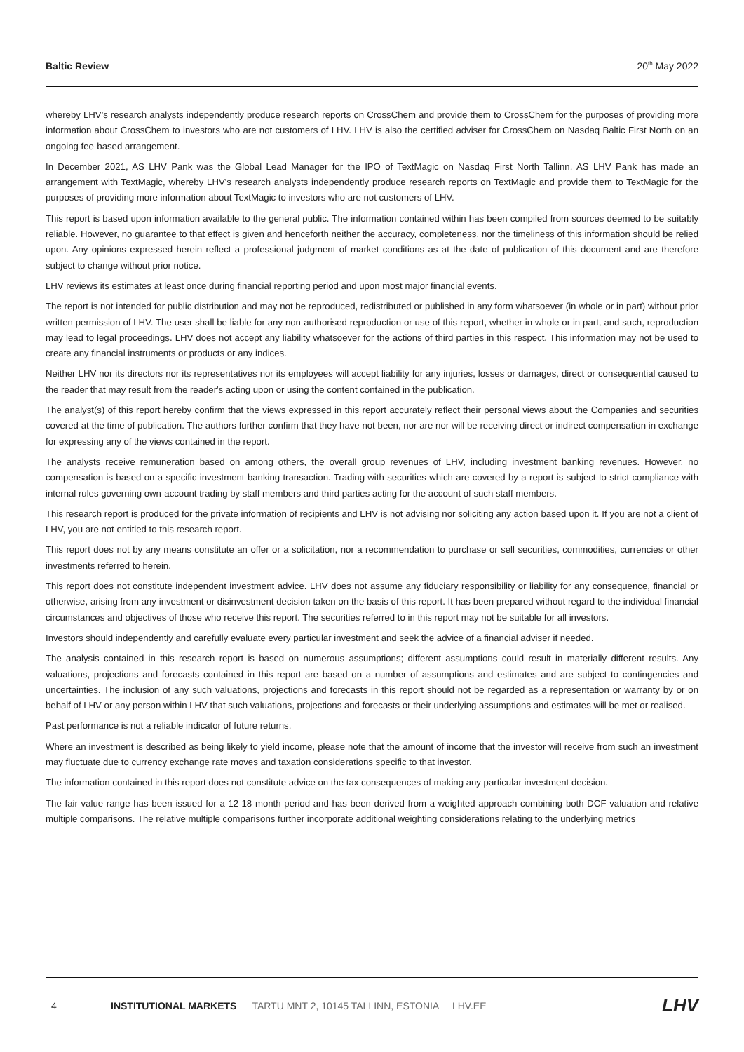Baltic Review 20<sup>th</sup> May 2022
whereby LHV's research analysts independently produce research reports on CrossChem and provide them to CrossChem for the purposes of providing more information about CrossChem to investors who are not customers of LHV. LHV is also the certified adviser for CrossChem on Nasdaq Baltic First North on an ongoing fee-based arrangement.
In December 2021, AS LHV Pank was the Global Lead Manager for the IPO of TextMagic on Nasdaq First North Tallinn. AS LHV Pank has made an arrangement with TextMagic, whereby LHV's research analysts independently produce research reports on TextMagic and provide them to TextMagic for the purposes of providing more information about TextMagic to investors who are not customers of LHV.
This report is based upon information available to the general public. The information contained within has been compiled from sources deemed to be suitably reliable. However, no guarantee to that effect is given and henceforth neither the accuracy, completeness, nor the timeliness of this information should be relied upon. Any opinions expressed herein reflect a professional judgment of market conditions as at the date of publication of this document and are therefore subject to change without prior notice.
LHV reviews its estimates at least once during financial reporting period and upon most major financial events.
The report is not intended for public distribution and may not be reproduced, redistributed or published in any form whatsoever (in whole or in part) without prior written permission of LHV. The user shall be liable for any non-authorised reproduction or use of this report, whether in whole or in part, and such, reproduction may lead to legal proceedings. LHV does not accept any liability whatsoever for the actions of third parties in this respect. This information may not be used to create any financial instruments or products or any indices.
Neither LHV nor its directors nor its representatives nor its employees will accept liability for any injuries, losses or damages, direct or consequential caused to the reader that may result from the reader's acting upon or using the content contained in the publication.
The analyst(s) of this report hereby confirm that the views expressed in this report accurately reflect their personal views about the Companies and securities covered at the time of publication. The authors further confirm that they have not been, nor are nor will be receiving direct or indirect compensation in exchange for expressing any of the views contained in the report.
The analysts receive remuneration based on among others, the overall group revenues of LHV, including investment banking revenues. However, no compensation is based on a specific investment banking transaction. Trading with securities which are covered by a report is subject to strict compliance with internal rules governing own-account trading by staff members and third parties acting for the account of such staff members.
This research report is produced for the private information of recipients and LHV is not advising nor soliciting any action based upon it. If you are not a client of LHV, you are not entitled to this research report.
This report does not by any means constitute an offer or a solicitation, nor a recommendation to purchase or sell securities, commodities, currencies or other investments referred to herein.
This report does not constitute independent investment advice. LHV does not assume any fiduciary responsibility or liability for any consequence, financial or otherwise, arising from any investment or disinvestment decision taken on the basis of this report. It has been prepared without regard to the individual financial circumstances and objectives of those who receive this report. The securities referred to in this report may not be suitable for all investors.
Investors should independently and carefully evaluate every particular investment and seek the advice of a financial adviser if needed.
The analysis contained in this research report is based on numerous assumptions; different assumptions could result in materially different results. Any valuations, projections and forecasts contained in this report are based on a number of assumptions and estimates and are subject to contingencies and uncertainties. The inclusion of any such valuations, projections and forecasts in this report should not be regarded as a representation or warranty by or on behalf of LHV or any person within LHV that such valuations, projections and forecasts or their underlying assumptions and estimates will be met or realised.
Past performance is not a reliable indicator of future returns.
Where an investment is described as being likely to yield income, please note that the amount of income that the investor will receive from such an investment may fluctuate due to currency exchange rate moves and taxation considerations specific to that investor.
The information contained in this report does not constitute advice on the tax consequences of making any particular investment decision.
The fair value range has been issued for a 12-18 month period and has been derived from a weighted approach combining both DCF valuation and relative multiple comparisons. The relative multiple comparisons further incorporate additional weighting considerations relating to the underlying metrics
4 INSTITUTIONAL MARKETS TARTU MNT 2, 10145 TALLINN, ESTONIA LHV.EE LHV